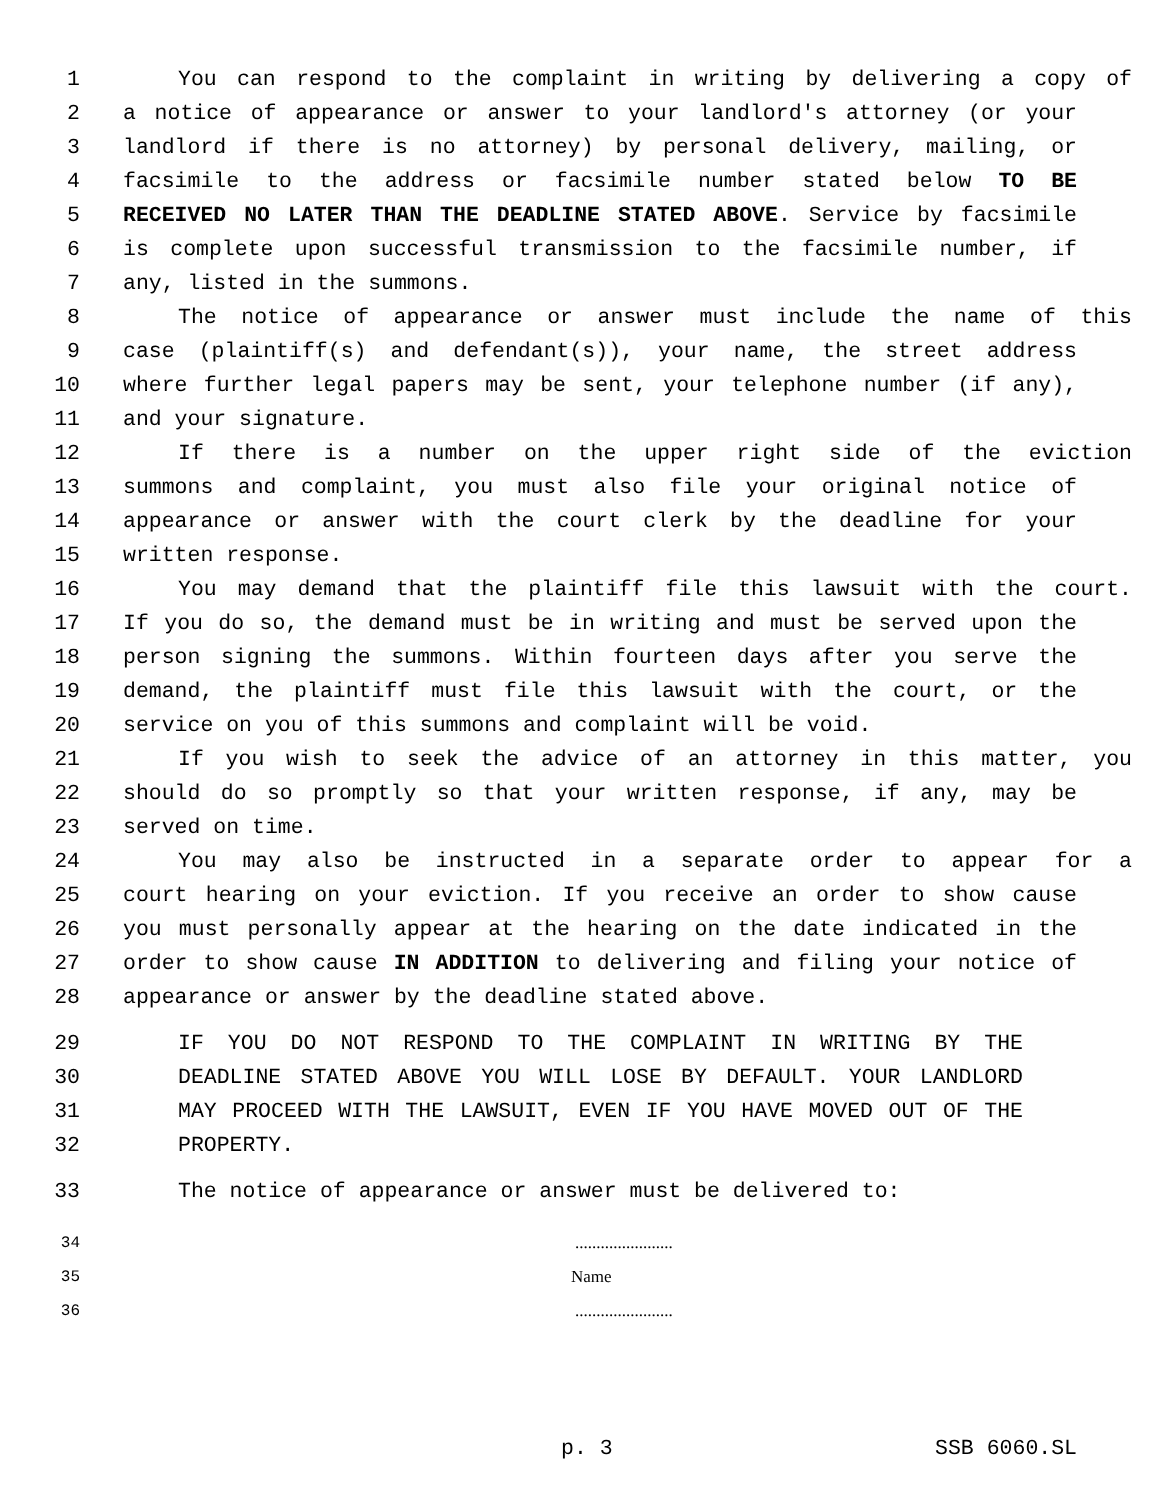1 You can respond to the complaint in writing by delivering a copy of
2 a notice of appearance or answer to your landlord's attorney (or your
3 landlord if there is no attorney) by personal delivery, mailing, or
4 facsimile to the address or facsimile number stated below TO BE
5 RECEIVED NO LATER THAN THE DEADLINE STATED ABOVE. Service by facsimile
6 is complete upon successful transmission to the facsimile number, if
7 any, listed in the summons.
8 The notice of appearance or answer must include the name of this
9 case (plaintiff(s) and defendant(s)), your name, the street address
10 where further legal papers may be sent, your telephone number (if any),
11 and your signature.
12 If there is a number on the upper right side of the eviction
13 summons and complaint, you must also file your original notice of
14 appearance or answer with the court clerk by the deadline for your
15 written response.
16 You may demand that the plaintiff file this lawsuit with the court.
17 If you do so, the demand must be in writing and must be served upon the
18 person signing the summons. Within fourteen days after you serve the
19 demand, the plaintiff must file this lawsuit with the court, or the
20 service on you of this summons and complaint will be void.
21 If you wish to seek the advice of an attorney in this matter, you
22 should do so promptly so that your written response, if any, may be
23 served on time.
24 You may also be instructed in a separate order to appear for a
25 court hearing on your eviction. If you receive an order to show cause
26 you must personally appear at the hearing on the date indicated in the
27 order to show cause IN ADDITION to delivering and filing your notice of
28 appearance or answer by the deadline stated above.
29 IF YOU DO NOT RESPOND TO THE COMPLAINT IN WRITING BY THE
30 DEADLINE STATED ABOVE YOU WILL LOSE BY DEFAULT. YOUR LANDLORD
31 MAY PROCEED WITH THE LAWSUIT, EVEN IF YOU HAVE MOVED OUT OF THE
32 PROPERTY.
33 The notice of appearance or answer must be delivered to:
34.......................
35 Name
36.......................
p. 3 SSB 6060.SL